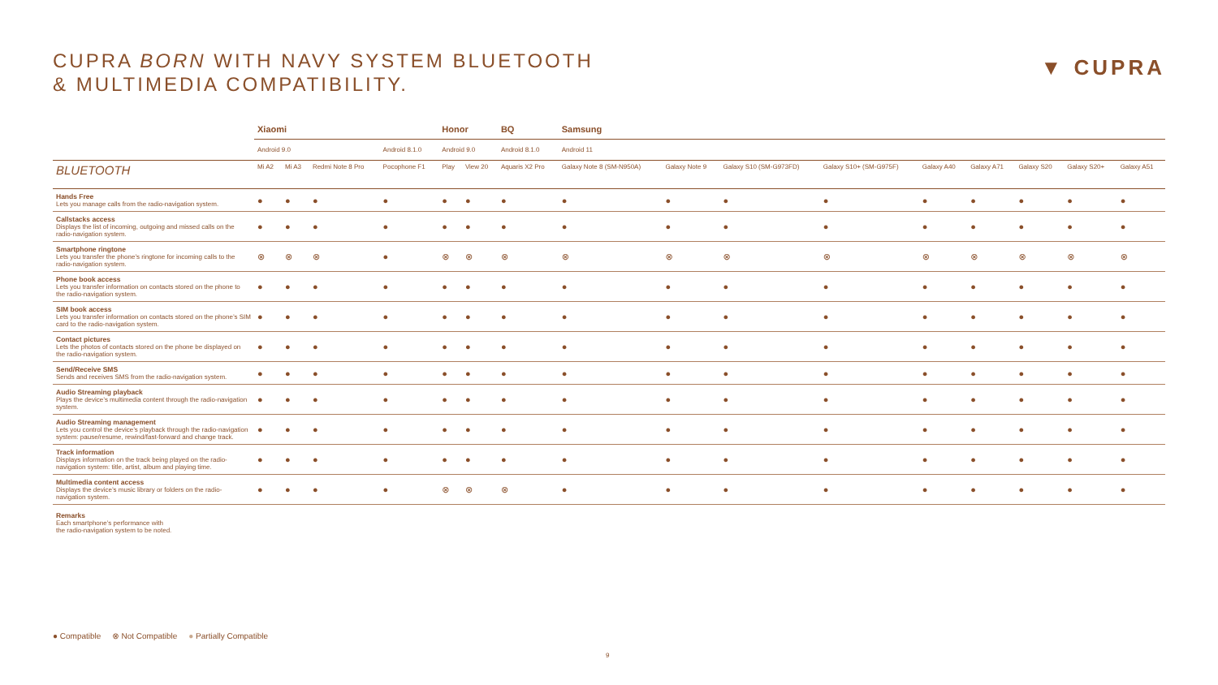CUPRA BORN WITH NAVY SYSTEM BLUETOOTH
& MULTIMEDIA COMPATIBILITY.
▼ CUPRA
| | Xiaomi | | | | Honor | | BQ | Samsung | | | | | | | | |
| | Android 9.0 | | | Android 8.1.0 | Android 9.0 | | Android 8.1.0 | Android 11 | | | | | | | | |
| BLUETOOTH | Mi A2 | Mi A3 | Redmi Note 8 Pro | Pocophone F1 | Play | View 20 | Aquaris X2 Pro | Galaxy Note 8 (SM-N950A) | Galaxy Note 9 | Galaxy S10 (SM-G973FD) | Galaxy S10+ (SM-G975F) | Galaxy A40 | Galaxy A71 | Galaxy S20 | Galaxy S20+ | Galaxy A51 |
| Hands Free Lets you manage calls from the radio-navigation system. | ● | ● | ● | ● | ● | ● | ● | ● | ● | ● | ● | ● | ● | ● | ● | ● |
| Callstacks access Displays the list of incoming, outgoing and missed calls on the radio-navigation system. | ● | ● | ● | ● | ● | ● | ● | ● | ● | ● | ● | ● | ● | ● | ● | ● |
| Smartphone ringtone Lets you transfer the phone’s ringtone for incoming calls to the radio-navigation system. | ⊗ | ⊗ | ⊗ | ● | ⊗ | ⊗ | ⊗ | ⊗ | ⊗ | ⊗ | ⊗ | ⊗ | ⊗ | ⊗ | ⊗ | ⊗ |
| Phone book access Lets you transfer information on contacts stored on the phone to the radio-navigation system. | ● | ● | ● | ● | ● | ● | ● | ● | ● | ● | ● | ● | ● | ● | ● | ● |
| SIM book access Lets you transfer information on contacts stored on the phone’s SIM card to the radio-navigation system. | ● | ● | ● | ● | ● | ● | ● | ● | ● | ● | ● | ● | ● | ● | ● | ● |
| Contact pictures Lets the photos of contacts stored on the phone be displayed on the radio-navigation system. | ● | ● | ● | ● | ● | ● | ● | ● | ● | ● | ● | ● | ● | ● | ● | ● |
| Send/Receive SMS Sends and receives SMS from the radio-navigation system. | ● | ● | ● | ● | ● | ● | ● | ● | ● | ● | ● | ● | ● | ● | ● | ● |
| Audio Streaming playback Plays the device’s multimedia content through the radio-navigation system. | ● | ● | ● | ● | ● | ● | ● | ● | ● | ● | ● | ● | ● | ● | ● | ● |
| Audio Streaming management Lets you control the device’s playback through the radio-navigation system: pause/resume, rewind/fast-forward and change track. | ● | ● | ● | ● | ● | ● | ● | ● | ● | ● | ● | ● | ● | ● | ● | ● |
| Track information Displays information on the track being played on the radio-navigation system: title, artist, album and playing time. | ● | ● | ● | ● | ● | ● | ● | ● | ● | ● | ● | ● | ● | ● | ● | ● |
| Multimedia content access Displays the device’s music library or folders on the radio-navigation system. | ● | ● | ● | ● | ⊗ | ⊗ | ⊗ | ● | ● | ● | ● | ● | ● | ● | ● | ● |
| Remarks Each smartphone’s performance with the radio-navigation system to be noted. | | | | | | | | | | | | | | | | |
● Compatible ⊗ Not Compatible ● Partially Compatible
9